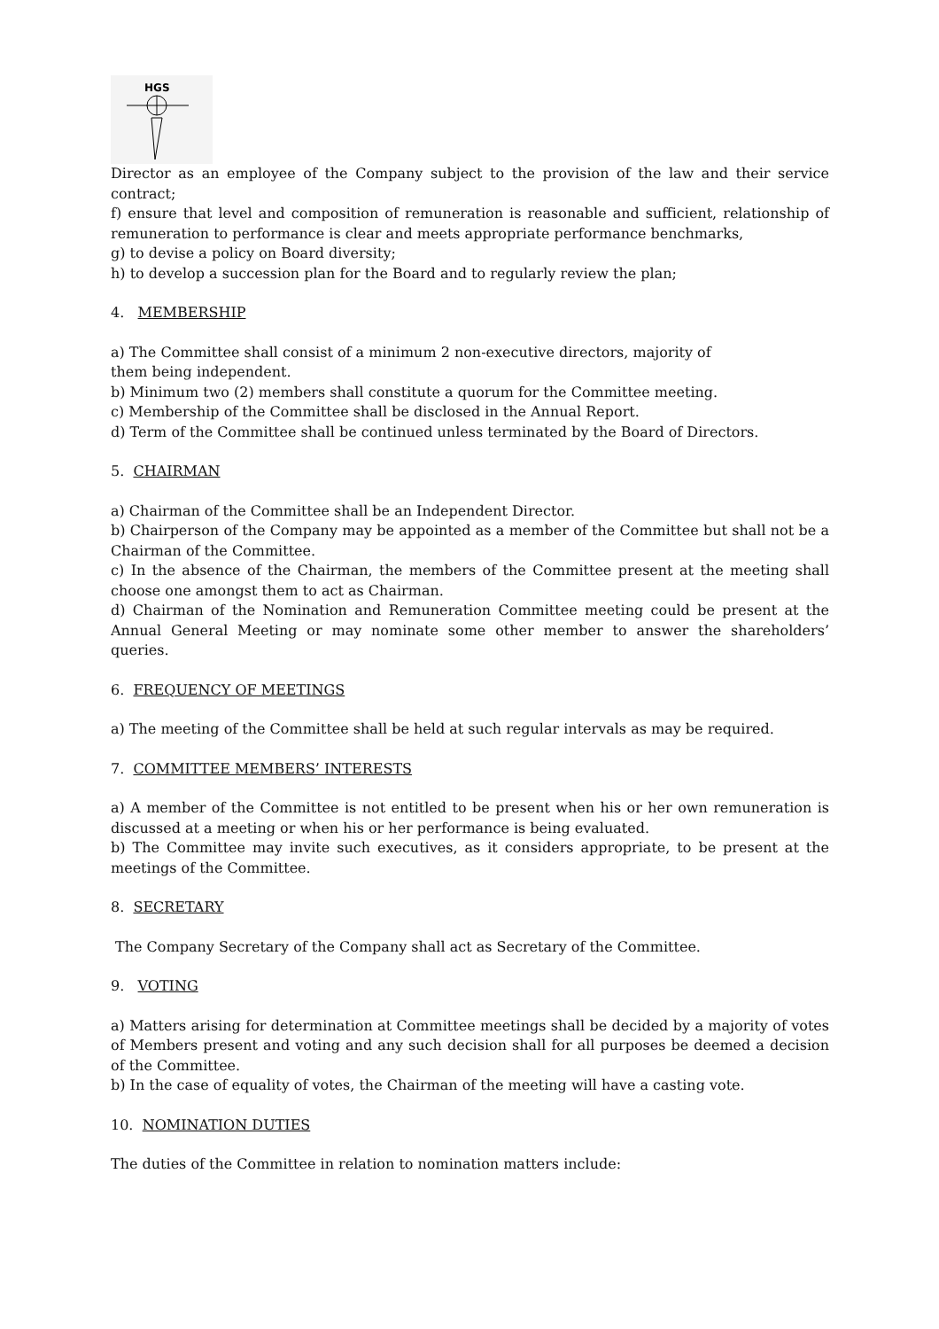HGS
Director as an employee of the Company subject to the provision of the law and their service contract;
f) ensure that level and composition of remuneration is reasonable and sufficient, relationship of remuneration to performance is clear and meets appropriate performance benchmarks,
g) to devise a policy on Board diversity;
h) to develop a succession plan for the Board and to regularly review the plan;
4. MEMBERSHIP
a) The Committee shall consist of a minimum 2 non-executive directors, majority of
them being independent.
b) Minimum two (2) members shall constitute a quorum for the Committee meeting.
c) Membership of the Committee shall be disclosed in the Annual Report.
d) Term of the Committee shall be continued unless terminated by the Board of Directors.
5. CHAIRMAN
a) Chairman of the Committee shall be an Independent Director.
b) Chairperson of the Company may be appointed as a member of the Committee but shall not be a Chairman of the Committee.
c) In the absence of the Chairman, the members of the Committee present at the meeting shall choose one amongst them to act as Chairman.
d) Chairman of the Nomination and Remuneration Committee meeting could be present at the Annual General Meeting or may nominate some other member to answer the shareholders’ queries.
6. FREQUENCY OF MEETINGS
a) The meeting of the Committee shall be held at such regular intervals as may be required.
7. COMMITTEE MEMBERS’ INTERESTS
a) A member of the Committee is not entitled to be present when his or her own remuneration is discussed at a meeting or when his or her performance is being evaluated.
b) The Committee may invite such executives, as it considers appropriate, to be present at the meetings of the Committee.
8. SECRETARY
The Company Secretary of the Company shall act as Secretary of the Committee.
9. VOTING
a) Matters arising for determination at Committee meetings shall be decided by a majority of votes of Members present and voting and any such decision shall for all purposes be deemed a decision of the Committee.
b) In the case of equality of votes, the Chairman of the meeting will have a casting vote.
10. NOMINATION DUTIES
The duties of the Committee in relation to nomination matters include: